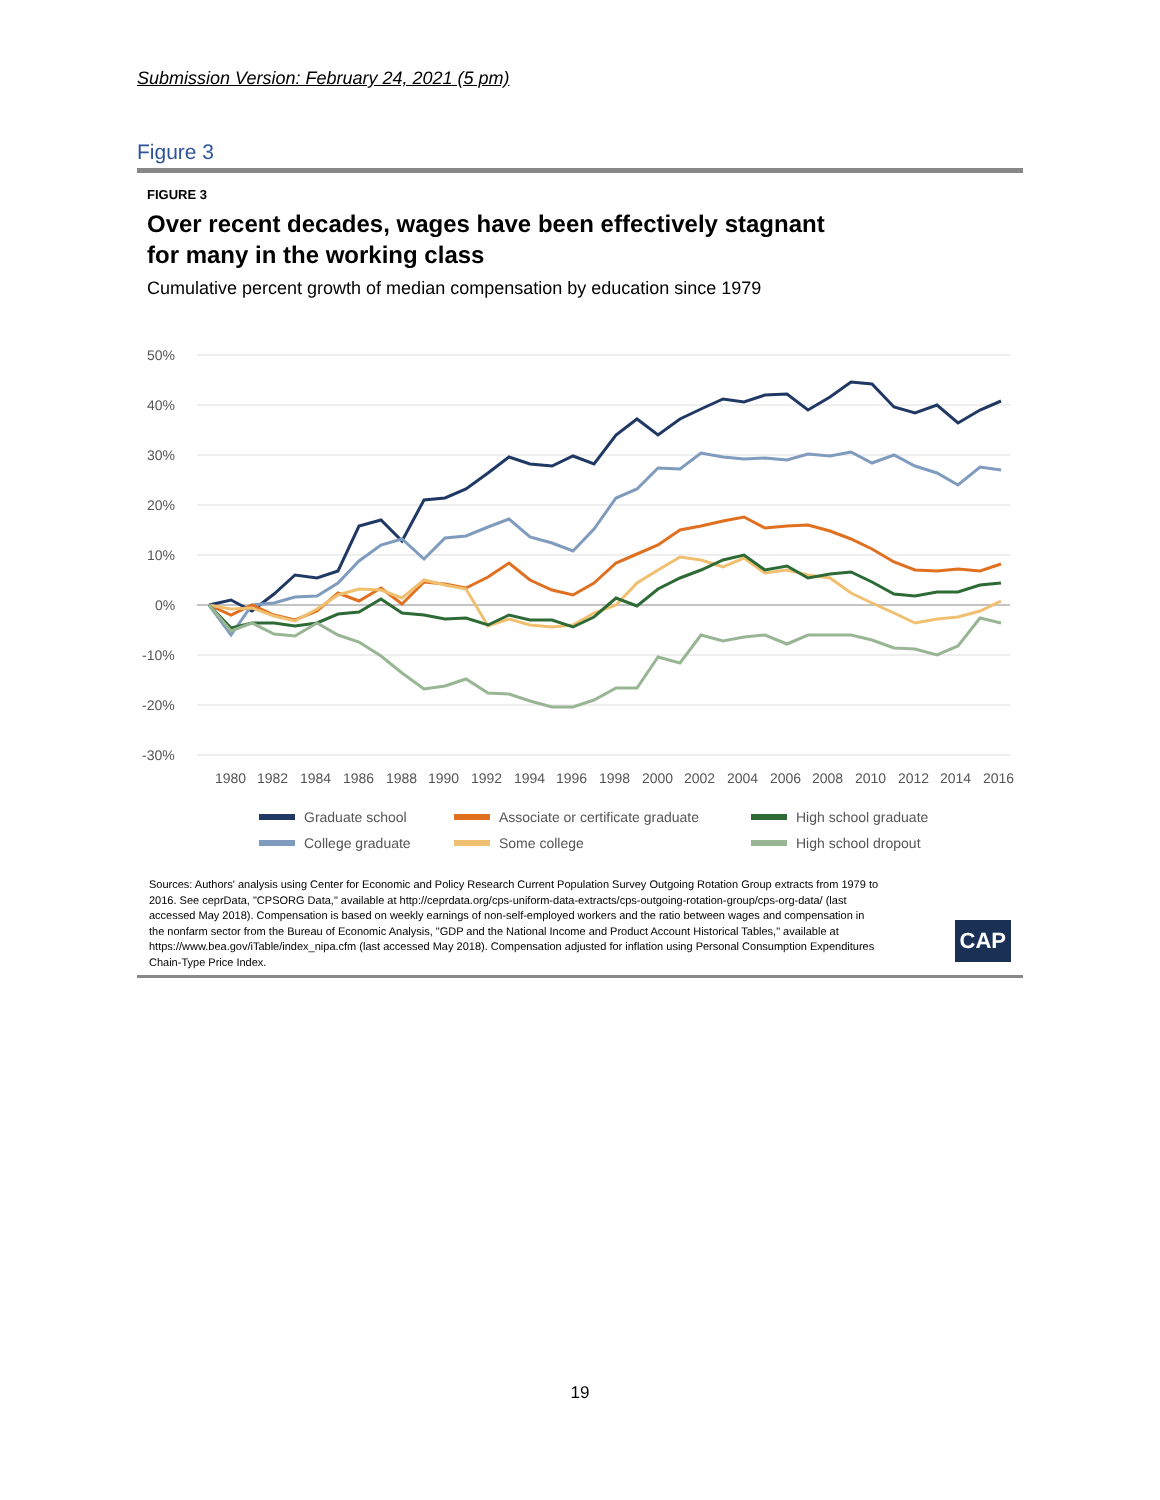Submission Version: February 24, 2021 (5 pm)
Figure 3
FIGURE 3
Over recent decades, wages have been effectively stagnant
for many in the working class
Cumulative percent growth of median compensation by education since 1979
50%
40%
30%
20%
10%
0%
-10%
-20%
-30%
1980
1982
1984
1986
1988
1990
1992
1994
1996
1998
2000
2002
2004
2006
2008
2010
2012
2014
2016
Graduate school
College graduate
Associate or certificate graduate
Some college
High school graduate
High school dropout
Sources: Authors' analysis using Center for Economic and Policy Research Current Population Survey Outgoing Rotation Group extracts from 1979 to 2016. See ceprData, "CPSORG Data," available at http://ceprdata.org/cps-uniform-data-extracts/cps-outgoing-rotation-group/cps-org-data/ (last accessed May 2018). Compensation is based on weekly earnings of non-self-employed workers and the ratio between wages and compensation in the nonfarm sector from the Bureau of Economic Analysis, "GDP and the National Income and Product Account Historical Tables," available at https://www.bea.gov/iTable/index_nipa.cfm (last accessed May 2018). Compensation adjusted for inflation using Personal Consumption Expenditures Chain-Type Price Index.
CAP
19